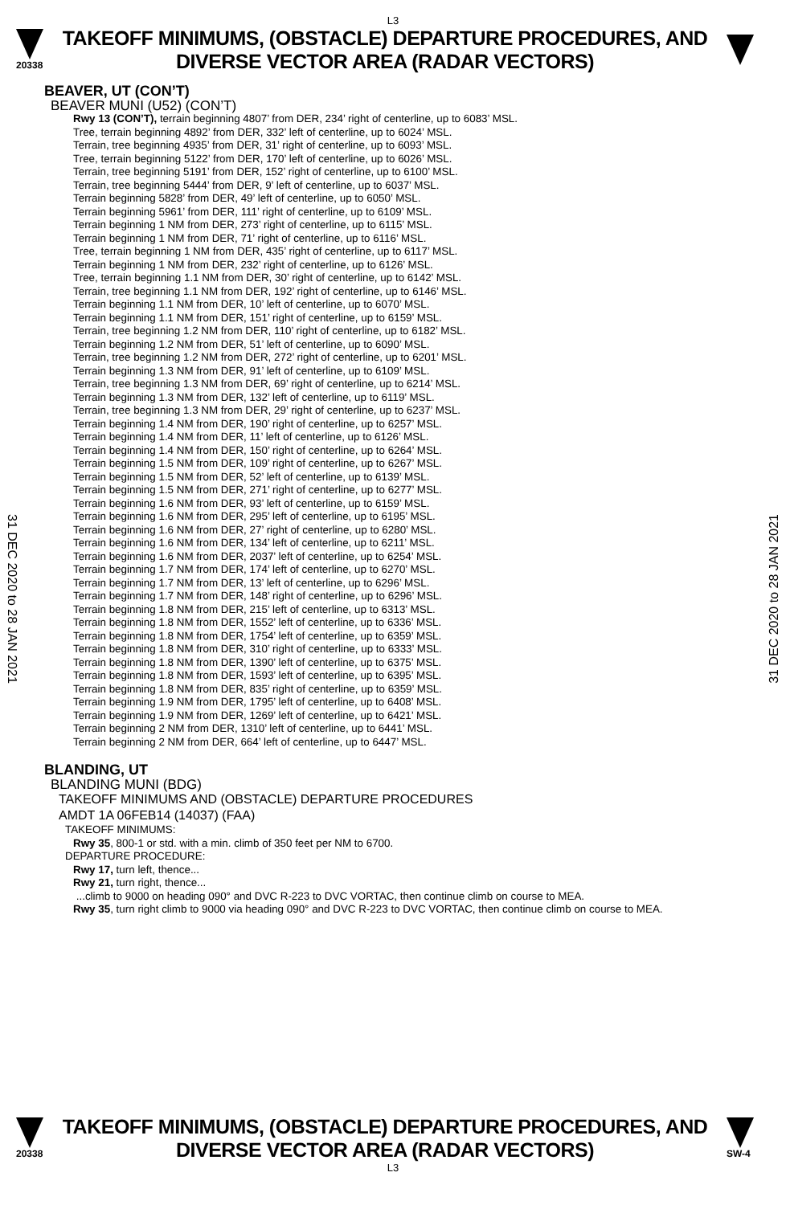L3
20338
TAKEOFF MINIMUMS, (OBSTACLE) DEPARTURE PROCEDURES, AND
DIVERSE VECTOR AREA (RADAR VECTORS)
31 DEC 2020 to 28 JAN 2021
31 DEC 2020 to 28 JAN 2021
BEAVER, UT (CON’T)
BEAVER MUNI (U52) (CON’T)
Rwy 13 (CON’T), terrain beginning 4807’ from DER, 234’ right of centerline, up to 6083’ MSL.
Tree, terrain beginning 4892’ from DER, 332’ left of centerline, up to 6024’ MSL.
Terrain, tree beginning 4935’ from DER, 31’ right of centerline, up to 6093’ MSL.
Tree, terrain beginning 5122’ from DER, 170’ left of centerline, up to 6026’ MSL.
Terrain, tree beginning 5191’ from DER, 152’ right of centerline, up to 6100’ MSL.
Terrain, tree beginning 5444’ from DER, 9’ left of centerline, up to 6037’ MSL.
Terrain beginning 5828’ from DER, 49’ left of centerline, up to 6050’ MSL.
Terrain beginning 5961’ from DER, 111’ right of centerline, up to 6109’ MSL.
Terrain beginning 1 NM from DER, 273’ right of centerline, up to 6115’ MSL.
Terrain beginning 1 NM from DER, 71’ right of centerline, up to 6116’ MSL.
Tree, terrain beginning 1 NM from DER, 435’ right of centerline, up to 6117’ MSL.
Terrain beginning 1 NM from DER, 232’ right of centerline, up to 6126’ MSL.
Tree, terrain beginning 1.1 NM from DER, 30’ right of centerline, up to 6142’ MSL.
Terrain, tree beginning 1.1 NM from DER, 192’ right of centerline, up to 6146’ MSL.
Terrain beginning 1.1 NM from DER, 10’ left of centerline, up to 6070’ MSL.
Terrain beginning 1.1 NM from DER, 151’ right of centerline, up to 6159’ MSL.
Terrain, tree beginning 1.2 NM from DER, 110’ right of centerline, up to 6182’ MSL.
Terrain beginning 1.2 NM from DER, 51’ left of centerline, up to 6090’ MSL.
Terrain, tree beginning 1.2 NM from DER, 272’ right of centerline, up to 6201’ MSL.
Terrain beginning 1.3 NM from DER, 91’ left of centerline, up to 6109’ MSL.
Terrain, tree beginning 1.3 NM from DER, 69’ right of centerline, up to 6214’ MSL.
Terrain beginning 1.3 NM from DER, 132’ left of centerline, up to 6119’ MSL.
Terrain, tree beginning 1.3 NM from DER, 29’ right of centerline, up to 6237’ MSL.
Terrain beginning 1.4 NM from DER, 190’ right of centerline, up to 6257’ MSL.
Terrain beginning 1.4 NM from DER, 11’ left of centerline, up to 6126’ MSL.
Terrain beginning 1.4 NM from DER, 150’ right of centerline, up to 6264’ MSL.
Terrain beginning 1.5 NM from DER, 109’ right of centerline, up to 6267’ MSL.
Terrain beginning 1.5 NM from DER, 52’ left of centerline, up to 6139’ MSL.
Terrain beginning 1.5 NM from DER, 271’ right of centerline, up to 6277’ MSL.
Terrain beginning 1.6 NM from DER, 93’ left of centerline, up to 6159’ MSL.
Terrain beginning 1.6 NM from DER, 295’ left of centerline, up to 6195’ MSL.
Terrain beginning 1.6 NM from DER, 27’ right of centerline, up to 6280’ MSL.
Terrain beginning 1.6 NM from DER, 134’ left of centerline, up to 6211’ MSL.
Terrain beginning 1.6 NM from DER, 2037’ left of centerline, up to 6254’ MSL.
Terrain beginning 1.7 NM from DER, 174’ left of centerline, up to 6270’ MSL.
Terrain beginning 1.7 NM from DER, 13’ left of centerline, up to 6296’ MSL.
Terrain beginning 1.7 NM from DER, 148’ right of centerline, up to 6296’ MSL.
Terrain beginning 1.8 NM from DER, 215’ left of centerline, up to 6313’ MSL.
Terrain beginning 1.8 NM from DER, 1552’ left of centerline, up to 6336’ MSL.
Terrain beginning 1.8 NM from DER, 1754’ left of centerline, up to 6359’ MSL.
Terrain beginning 1.8 NM from DER, 310’ right of centerline, up to 6333’ MSL.
Terrain beginning 1.8 NM from DER, 1390’ left of centerline, up to 6375’ MSL.
Terrain beginning 1.8 NM from DER, 1593’ left of centerline, up to 6395’ MSL.
Terrain beginning 1.8 NM from DER, 835’ right of centerline, up to 6359’ MSL.
Terrain beginning 1.9 NM from DER, 1795’ left of centerline, up to 6408’ MSL.
Terrain beginning 1.9 NM from DER, 1269’ left of centerline, up to 6421’ MSL.
Terrain beginning 2 NM from DER, 1310’ left of centerline, up to 6441’ MSL.
Terrain beginning 2 NM from DER, 664’ left of centerline, up to 6447’ MSL.
BLANDING, UT
BLANDING MUNI (BDG)
TAKEOFF MINIMUMS AND (OBSTACLE) DEPARTURE PROCEDURES
AMDT 1A 06FEB14 (14037) (FAA)
TAKEOFF MINIMUMS:
Rwy 35, 800-1 or std. with a min. climb of 350 feet per NM to 6700.
DEPARTURE PROCEDURE:
Rwy 17, turn left, thence...
Rwy 21, turn right, thence...
...climb to 9000 on heading 090° and DVC R-223 to DVC VORTAC, then continue climb on course to MEA.
Rwy 35, turn right climb to 9000 via heading 090° and DVC R-223 to DVC VORTAC, then continue climb on course to MEA.
20338
TAKEOFF MINIMUMS, (OBSTACLE) DEPARTURE PROCEDURES, AND
DIVERSE VECTOR AREA (RADAR VECTORS)
SW-4
L3